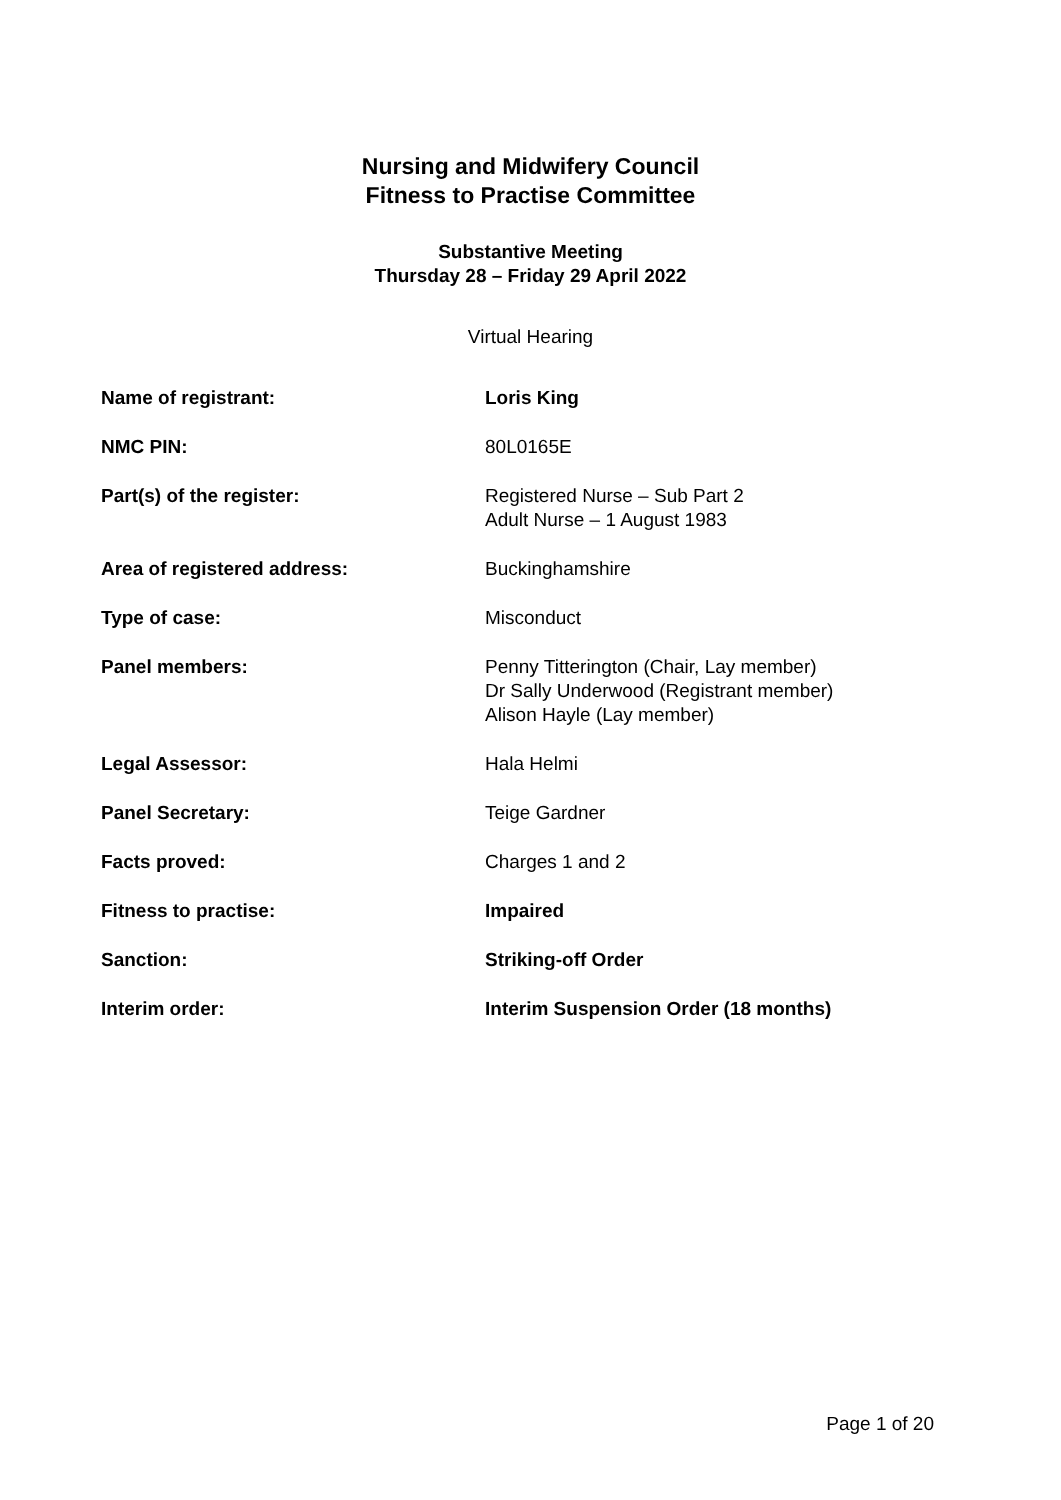Nursing and Midwifery Council
Fitness to Practise Committee
Substantive Meeting
Thursday 28 – Friday 29 April 2022
Virtual Hearing
| Name of registrant: | Loris King |
| NMC PIN: | 80L0165E |
| Part(s) of the register: | Registered Nurse – Sub Part 2 Adult Nurse – 1 August 1983 |
| Area of registered address: | Buckinghamshire |
| Type of case: | Misconduct |
| Panel members: | Penny Titterington (Chair, Lay member) Dr Sally Underwood (Registrant member) Alison Hayle (Lay member) |
| Legal Assessor: | Hala Helmi |
| Panel Secretary: | Teige Gardner |
| Facts proved: | Charges 1 and 2 |
| Fitness to practise: | Impaired |
| Sanction: | Striking-off Order |
| Interim order: | Interim Suspension Order (18 months) |
Page 1 of 20